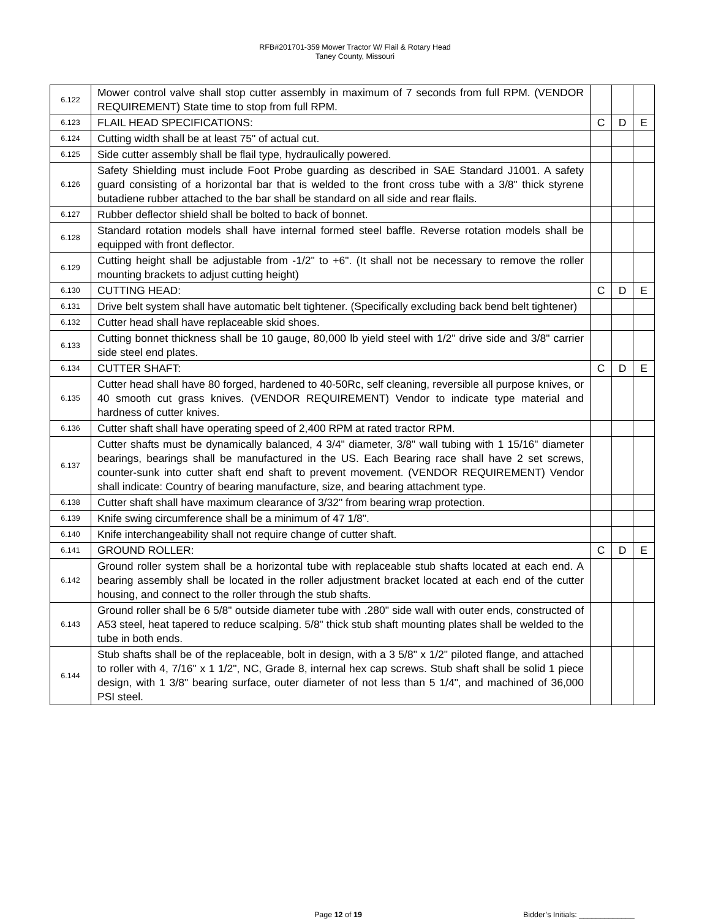RFB#201701-359 Mower Tractor W/ Flail & Rotary Head
Taney County, Missouri
| 6.122 | Mower control valve shall stop cutter assembly in maximum of 7 seconds from full RPM. (VENDOR REQUIREMENT) State time to stop from full RPM. | | | |
| 6.123 | FLAIL HEAD SPECIFICATIONS: | C | D | E |
| 6.124 | Cutting width shall be at least 75" of actual cut. | | | |
| 6.125 | Side cutter assembly shall be flail type, hydraulically powered. | | | |
| 6.126 | Safety Shielding must include Foot Probe guarding as described in SAE Standard J1001. A safety guard consisting of a horizontal bar that is welded to the front cross tube with a 3/8" thick styrene butadiene rubber attached to the bar shall be standard on all side and rear flails. | | | |
| 6.127 | Rubber deflector shield shall be bolted to back of bonnet. | | | |
| 6.128 | Standard rotation models shall have internal formed steel baffle. Reverse rotation models shall be equipped with front deflector. | | | |
| 6.129 | Cutting height shall be adjustable from -1/2" to +6". (It shall not be necessary to remove the roller mounting brackets to adjust cutting height) | | | |
| 6.130 | CUTTING HEAD: | C | D | E |
| 6.131 | Drive belt system shall have automatic belt tightener. (Specifically excluding back bend belt tightener) | | | |
| 6.132 | Cutter head shall have replaceable skid shoes. | | | |
| 6.133 | Cutting bonnet thickness shall be 10 gauge, 80,000 lb yield steel with 1/2" drive side and 3/8" carrier side steel end plates. | | | |
| 6.134 | CUTTER SHAFT: | C | D | E |
| 6.135 | Cutter head shall have 80 forged, hardened to 40-50Rc, self cleaning, reversible all purpose knives, or 40 smooth cut grass knives. (VENDOR REQUIREMENT) Vendor to indicate type material and hardness of cutter knives. | | | |
| 6.136 | Cutter shaft shall have operating speed of 2,400 RPM at rated tractor RPM. | | | |
| 6.137 | Cutter shafts must be dynamically balanced, 4 3/4" diameter, 3/8" wall tubing with 1 15/16" diameter bearings, bearings shall be manufactured in the US. Each Bearing race shall have 2 set screws, counter-sunk into cutter shaft end shaft to prevent movement. (VENDOR REQUIREMENT) Vendor shall indicate: Country of bearing manufacture, size, and bearing attachment type. | | | |
| 6.138 | Cutter shaft shall have maximum clearance of 3/32" from bearing wrap protection. | | | |
| 6.139 | Knife swing circumference shall be a minimum of 47 1/8". | | | |
| 6.140 | Knife interchangeability shall not require change of cutter shaft. | | | |
| 6.141 | GROUND ROLLER: | C | D | E |
| 6.142 | Ground roller system shall be a horizontal tube with replaceable stub shafts located at each end. A bearing assembly shall be located in the roller adjustment bracket located at each end of the cutter housing, and connect to the roller through the stub shafts. | | | |
| 6.143 | Ground roller shall be 6 5/8" outside diameter tube with .280" side wall with outer ends, constructed of A53 steel, heat tapered to reduce scalping. 5/8" thick stub shaft mounting plates shall be welded to the tube in both ends. | | | |
| 6.144 | Stub shafts shall be of the replaceable, bolt in design, with a 3 5/8" x 1/2" piloted flange, and attached to roller with 4, 7/16" x 1 1/2", NC, Grade 8, internal hex cap screws. Stub shaft shall be solid 1 piece design, with 1 3/8" bearing surface, outer diameter of not less than 5 1/4", and machined of 36,000 PSI steel. | | | |
Page 12 of 19 Bidder’s Initials: _____________